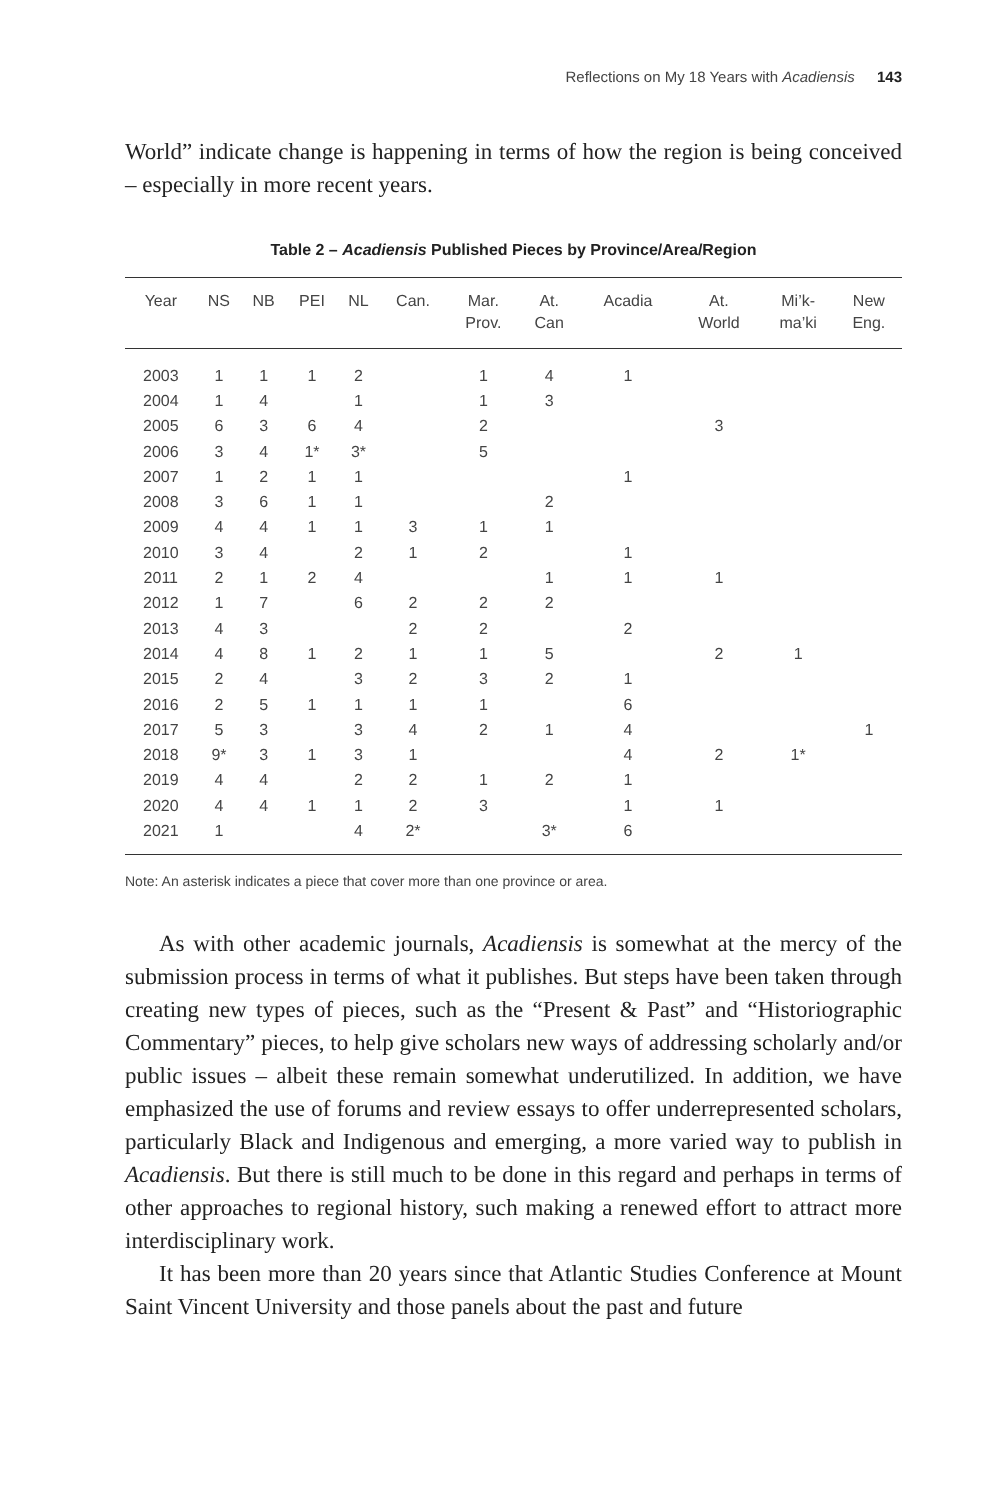Reflections on My 18 Years with Acadiensis 143
World” indicate change is happening in terms of how the region is being conceived – especially in more recent years.
Table 2 – Acadiensis Published Pieces by Province/Area/Region
| Year | NS | NB | PEI | NL | Can. | Mar. Prov. | At. Can | Acadia | At. World | Mi’k- ma’ki | New Eng. |
| --- | --- | --- | --- | --- | --- | --- | --- | --- | --- | --- | --- |
| 2003 | 1 | 1 | 1 | 2 | | 1 | 4 | 1 | | | |
| 2004 | 1 | 4 | | 1 | | 1 | 3 | | | | |
| 2005 | 6 | 3 | 6 | 4 | | 2 | | | 3 | | |
| 2006 | 3 | 4 | 1* | 3* | | 5 | | | | | |
| 2007 | 1 | 2 | 1 | 1 | | | | 1 | | | |
| 2008 | 3 | 6 | 1 | 1 | | | 2 | | | | |
| 2009 | 4 | 4 | 1 | 1 | 3 | 1 | 1 | | | | |
| 2010 | 3 | 4 | | 2 | 1 | 2 | | 1 | | | |
| 2011 | 2 | 1 | 2 | 4 | | | 1 | 1 | 1 | | |
| 2012 | 1 | 7 | | 6 | 2 | 2 | 2 | | | | |
| 2013 | 4 | 3 | | | 2 | 2 | | 2 | | | |
| 2014 | 4 | 8 | 1 | 2 | 1 | 1 | 5 | | 2 | 1 | |
| 2015 | 2 | 4 | | 3 | 2 | 3 | 2 | 1 | | | |
| 2016 | 2 | 5 | 1 | 1 | 1 | 1 | | 6 | | | |
| 2017 | 5 | 3 | | 3 | 4 | 2 | 1 | 4 | | | 1 |
| 2018 | 9* | 3 | 1 | 3 | 1 | | | 4 | 2 | 1* | |
| 2019 | 4 | 4 | | 2 | 2 | 1 | 2 | 1 | | | |
| 2020 | 4 | 4 | 1 | 1 | 2 | 3 | | 1 | 1 | | |
| 2021 | 1 | | | 4 | 2* | | 3* | 6 | | | |
Note: An asterisk indicates a piece that cover more than one province or area.
As with other academic journals, Acadiensis is somewhat at the mercy of the submission process in terms of what it publishes. But steps have been taken through creating new types of pieces, such as the “Present & Past” and “Historiographic Commentary” pieces, to help give scholars new ways of addressing scholarly and/or public issues – albeit these remain somewhat underutilized. In addition, we have emphasized the use of forums and review essays to offer underrepresented scholars, particularly Black and Indigenous and emerging, a more varied way to publish in Acadiensis. But there is still much to be done in this regard and perhaps in terms of other approaches to regional history, such making a renewed effort to attract more interdisciplinary work.
It has been more than 20 years since that Atlantic Studies Conference at Mount Saint Vincent University and those panels about the past and future